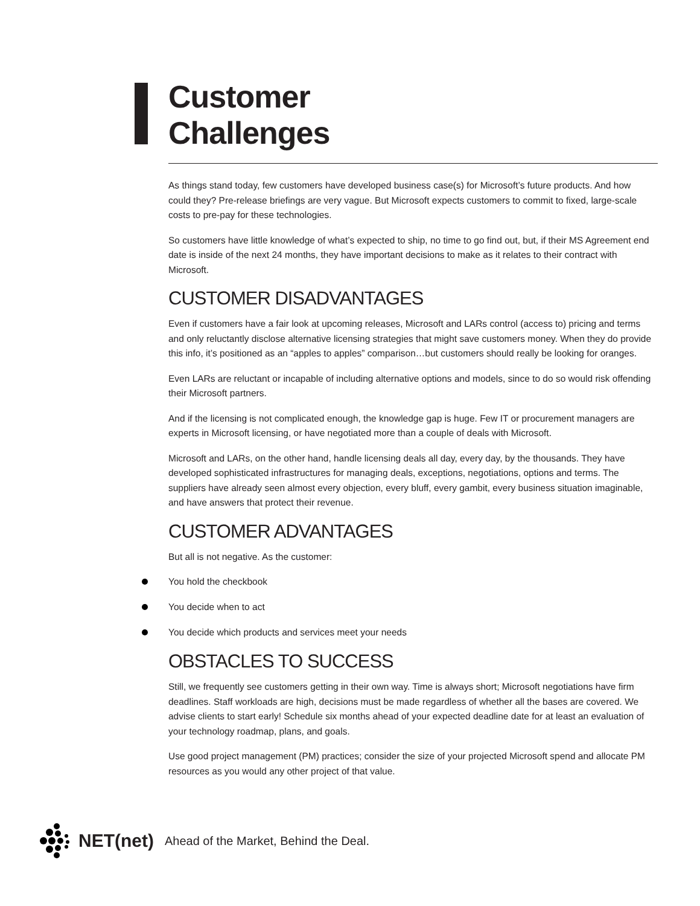Customer
Challenges
As things stand today, few customers have developed business case(s) for Microsoft’s future products. And how could they? Pre-release briefings are very vague. But Microsoft expects customers to commit to fixed, large-scale costs to pre-pay for these technologies.
So customers have little knowledge of what’s expected to ship, no time to go find out, but, if their MS Agreement end date is inside of the next 24 months, they have important decisions to make as it relates to their contract with Microsoft.
CUSTOMER DISADVANTAGES
Even if customers have a fair look at upcoming releases, Microsoft and LARs control (access to) pricing and terms and only reluctantly disclose alternative licensing strategies that might save customers money. When they do provide this info, it’s positioned as an “apples to apples” comparison…but customers should really be looking for oranges.
Even LARs are reluctant or incapable of including alternative options and models, since to do so would risk offending their Microsoft partners.
And if the licensing is not complicated enough, the knowledge gap is huge. Few IT or procurement managers are experts in Microsoft licensing, or have negotiated more than a couple of deals with Microsoft.
Microsoft and LARs, on the other hand, handle licensing deals all day, every day, by the thousands. They have developed sophisticated infrastructures for managing deals, exceptions, negotiations, options and terms. The suppliers have already seen almost every objection, every bluff, every gambit, every business situation imaginable, and have answers that protect their revenue.
CUSTOMER ADVANTAGES
But all is not negative. As the customer:
You hold the checkbook
You decide when to act
You decide which products and services meet your needs
OBSTACLES TO SUCCESS
Still, we frequently see customers getting in their own way. Time is always short; Microsoft negotiations have firm deadlines. Staff workloads are high, decisions must be made regardless of whether all the bases are covered. We advise clients to start early! Schedule six months ahead of your expected deadline date for at least an evaluation of your technology roadmap, plans, and goals.
Use good project management (PM) practices; consider the size of your projected Microsoft spend and allocate PM resources as you would any other project of that value.
NET(net) Ahead of the Market, Behind the Deal.